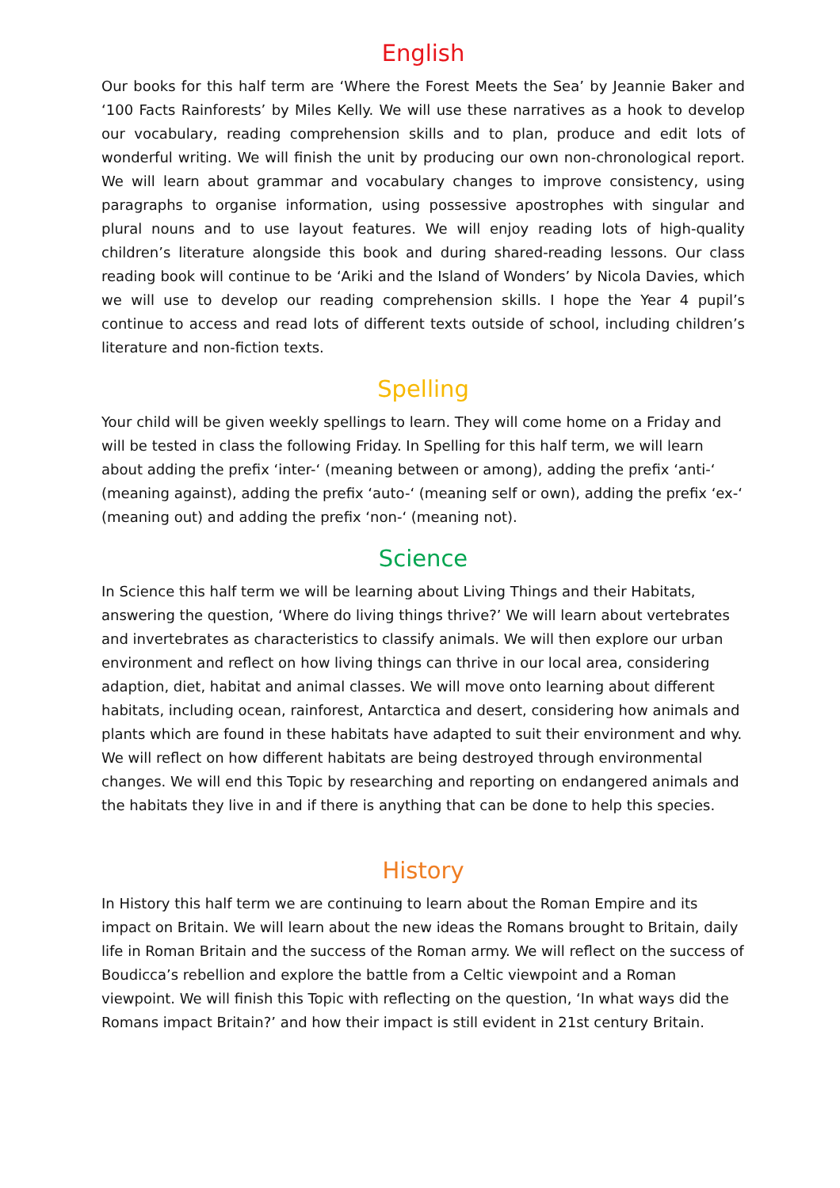English
Our books for this half term are ‘Where the Forest Meets the Sea’ by Jeannie Baker and ‘100 Facts Rainforests’ by Miles Kelly. We will use these narratives as a hook to develop our vocabulary, reading comprehension skills and to plan, produce and edit lots of wonderful writing. We will finish the unit by producing our own non-chronological report. We will learn about grammar and vocabulary changes to improve consistency, using paragraphs to organise information, using possessive apostrophes with singular and plural nouns and to use layout features. We will enjoy reading lots of high-quality children’s literature alongside this book and during shared-reading lessons. Our class reading book will continue to be ‘Ariki and the Island of Wonders’ by Nicola Davies, which we will use to develop our reading comprehension skills. I hope the Year 4 pupil’s continue to access and read lots of different texts outside of school, including children’s literature and non-fiction texts.
Spelling
Your child will be given weekly spellings to learn. They will come home on a Friday and will be tested in class the following Friday. In Spelling for this half term, we will learn about adding the prefix ‘inter-‘ (meaning between or among), adding the prefix ‘anti-‘ (meaning against), adding the prefix ‘auto-‘ (meaning self or own), adding the prefix ‘ex-‘ (meaning out) and adding the prefix ‘non-‘ (meaning not).
Science
In Science this half term we will be learning about Living Things and their Habitats, answering the question, ‘Where do living things thrive?’ We will learn about vertebrates and invertebrates as characteristics to classify animals. We will then explore our urban environment and reflect on how living things can thrive in our local area, considering adaption, diet, habitat and animal classes. We will move onto learning about different habitats, including ocean, rainforest, Antarctica and desert, considering how animals and plants which are found in these habitats have adapted to suit their environment and why. We will reflect on how different habitats are being destroyed through environmental changes. We will end this Topic by researching and reporting on endangered animals and the habitats they live in and if there is anything that can be done to help this species.
History
In History this half term we are continuing to learn about the Roman Empire and its impact on Britain. We will learn about the new ideas the Romans brought to Britain, daily life in Roman Britain and the success of the Roman army. We will reflect on the success of Boudicca’s rebellion and explore the battle from a Celtic viewpoint and a Roman viewpoint. We will finish this Topic with reflecting on the question, ‘In what ways did the Romans impact Britain?’ and how their impact is still evident in 21st century Britain.